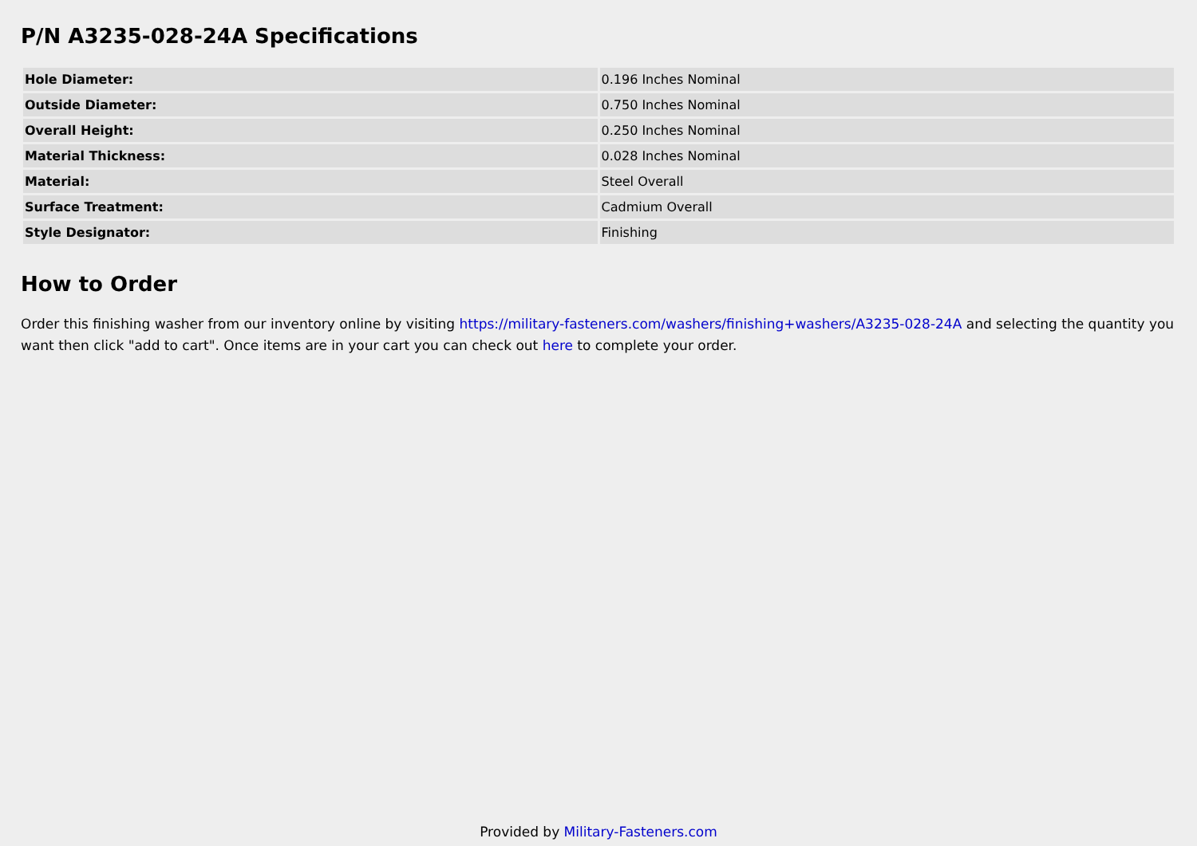P/N A3235-028-24A Specifications
| Hole Diameter: | 0.196 Inches Nominal |
| Outside Diameter: | 0.750 Inches Nominal |
| Overall Height: | 0.250 Inches Nominal |
| Material Thickness: | 0.028 Inches Nominal |
| Material: | Steel Overall |
| Surface Treatment: | Cadmium Overall |
| Style Designator: | Finishing |
How to Order
Order this finishing washer from our inventory online by visiting https://military-fasteners.com/washers/finishing+washers/A3235-028-24A and selecting the quantity you want then click "add to cart". Once items are in your cart you can check out here to complete your order.
Provided by Military-Fasteners.com